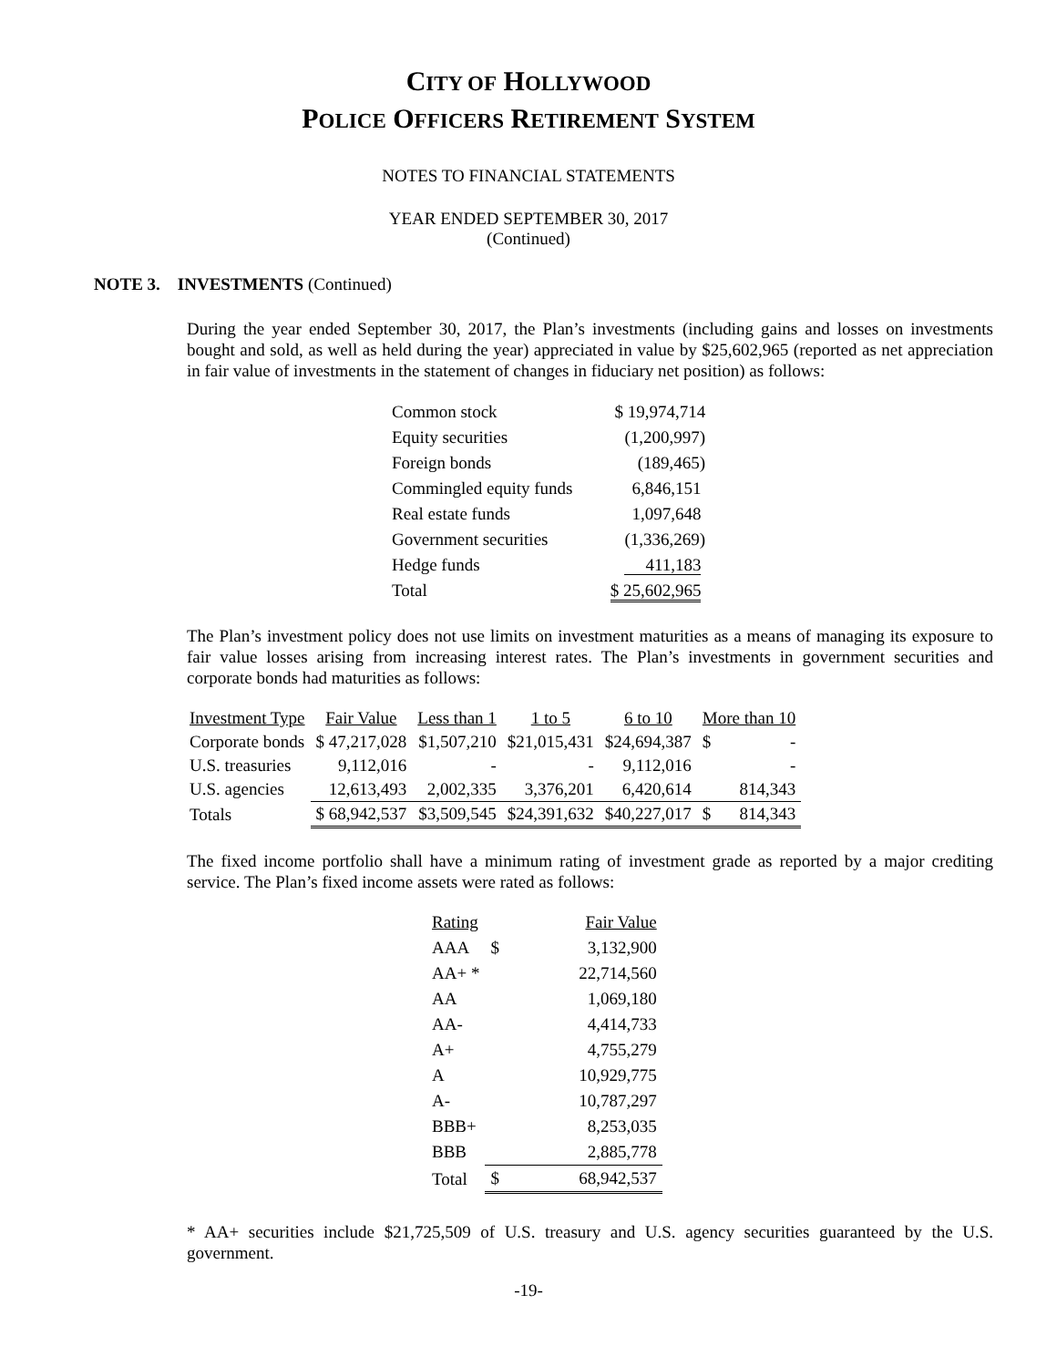CITY OF HOLLYWOOD
POLICE OFFICERS RETIREMENT SYSTEM
NOTES TO FINANCIAL STATEMENTS
YEAR ENDED SEPTEMBER 30, 2017
(Continued)
NOTE 3. INVESTMENTS (Continued)
During the year ended September 30, 2017, the Plan’s investments (including gains and losses on investments bought and sold, as well as held during the year) appreciated in value by $25,602,965 (reported as net appreciation in fair value of investments in the statement of changes in fiduciary net position) as follows:
| Common stock | $ 19,974,714 |
| Equity securities | (1,200,997) |
| Foreign bonds | (189,465) |
| Commingled equity funds | 6,846,151 |
| Real estate funds | 1,097,648 |
| Government securities | (1,336,269) |
| Hedge funds | 411,183 |
| Total | $ 25,602,965 |
The Plan’s investment policy does not use limits on investment maturities as a means of managing its exposure to fair value losses arising from increasing interest rates. The Plan’s investments in government securities and corporate bonds had maturities as follows:
| Investment Type | Fair Value | Less than 1 | 1 to 5 | 6 to 10 | More than 10 |
| --- | --- | --- | --- | --- | --- |
| Corporate bonds | $ 47,217,028 | $1,507,210 | $21,015,431 | $24,694,387 | $ - |
| U.S. treasuries | 9,112,016 | - | - | 9,112,016 | - |
| U.S. agencies | 12,613,493 | 2,002,335 | 3,376,201 | 6,420,614 | 814,343 |
| Totals | $ 68,942,537 | $3,509,545 | $24,391,632 | $40,227,017 | $ 814,343 |
The fixed income portfolio shall have a minimum rating of investment grade as reported by a major crediting service. The Plan’s fixed income assets were rated as follows:
| Rating | Fair Value |
| --- | --- |
| AAA | $ 3,132,900 |
| AA+ * | 22,714,560 |
| AA | 1,069,180 |
| AA- | 4,414,733 |
| A+ | 4,755,279 |
| A | 10,929,775 |
| A- | 10,787,297 |
| BBB+ | 8,253,035 |
| BBB | 2,885,778 |
| Total | $ 68,942,537 |
* AA+ securities include $21,725,509 of U.S. treasury and U.S. agency securities guaranteed by the U.S. government.
-19-